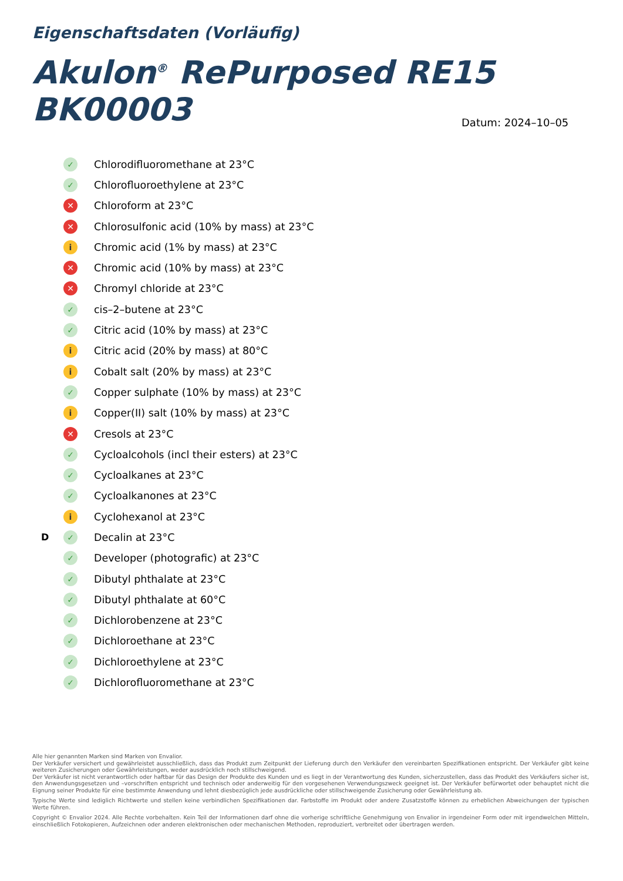Eigenschaftsdaten (Vorläufig)
Akulon<sup>®</sup> RePurposed RE15 BK00003
Datum: 2024–10–05
✓ Chlorodifluoromethane at 23°C
✓ Chlorofluoroethylene at 23°C
✕ Chloroform at 23°C
✕ Chlorosulfonic acid (10% by mass) at 23°C
i Chromic acid (1% by mass) at 23°C
✕ Chromic acid (10% by mass) at 23°C
✕ Chromyl chloride at 23°C
✓ cis–2–butene at 23°C
✓ Citric acid (10% by mass) at 23°C
i Citric acid (20% by mass) at 80°C
i Cobalt salt (20% by mass) at 23°C
✓ Copper sulphate (10% by mass) at 23°C
i Copper(II) salt (10% by mass) at 23°C
✕ Cresols at 23°C
✓ Cycloalcohols (incl their esters) at 23°C
✓ Cycloalkanes at 23°C
✓ Cycloalkanones at 23°C
i Cyclohexanol at 23°C
D ✓ Decalin at 23°C
✓ Developer (photografic) at 23°C
✓ Dibutyl phthalate at 23°C
✓ Dibutyl phthalate at 60°C
✓ Dichlorobenzene at 23°C
✓ Dichloroethane at 23°C
✓ Dichloroethylene at 23°C
✓ Dichlorofluoromethane at 23°C
Alle hier genannten Marken sind Marken von Envalior.
Der Verkäufer versichert und gewährleistet ausschließlich, dass das Produkt zum Zeitpunkt der Lieferung durch den Verkäufer den vereinbarten Spezifikationen entspricht. Der Verkäufer gibt keine weiteren Zusicherungen oder Gewährleistungen, weder ausdrücklich noch stillschweigend.
Der Verkäufer ist nicht verantwortlich oder haftbar für das Design der Produkte des Kunden und es liegt in der Verantwortung des Kunden, sicherzustellen, dass das Produkt des Verkäufers sicher ist, den Anwendungsgesetzen und –vorschriften entspricht und technisch oder anderweitig für den vorgesehenen Verwendungszweck geeignet ist. Der Verkäufer befürwortet oder behauptet nicht die Eignung seiner Produkte für eine bestimmte Anwendung und lehnt diesbezüglich jede ausdrückliche oder stillschweigende Zusicherung oder Gewährleistung ab.
Typische Werte sind lediglich Richtwerte und stellen keine verbindlichen Spezifikationen dar. Farbstoffe im Produkt oder andere Zusatzstoffe können zu erheblichen Abweichungen der typischen Werte führen.
Copyright © Envalior 2024. Alle Rechte vorbehalten. Kein Teil der Informationen darf ohne die vorherige schriftliche Genehmigung von Envalior in irgendeiner Form oder mit irgendwelchen Mitteln, einschließlich Fotokopieren, Aufzeichnen oder anderen elektronischen oder mechanischen Methoden, reproduziert, verbreitet oder übertragen werden.